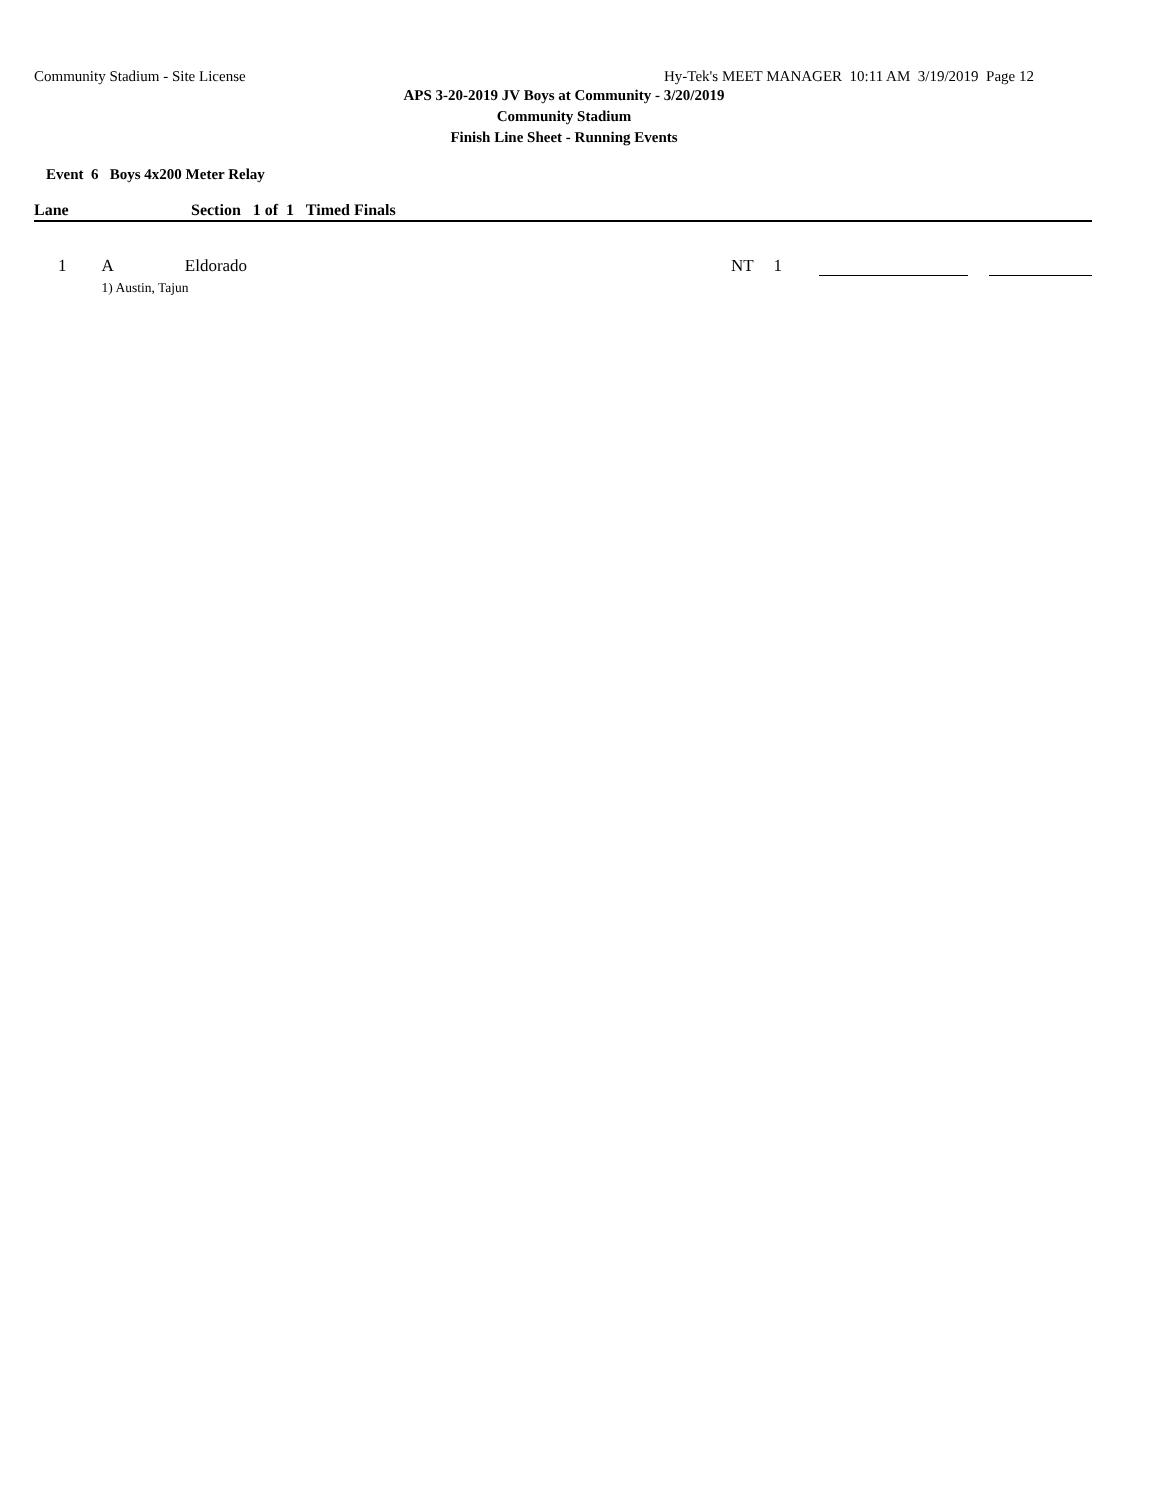Community Stadium - Site License Hy-Tek's MEET MANAGER 10:11 AM 3/19/2019 Page 12
APS 3-20-2019 JV Boys at Community - 3/20/2019
Community Stadium
Finish Line Sheet - Running Events
Event 6 Boys 4x200 Meter Relay
Lane Section 1 of 1 Timed Finals
| 1 | A | Eldorado | | NT | 1 | | | |
| | 1) Austin, Tajun | | | | | | | |